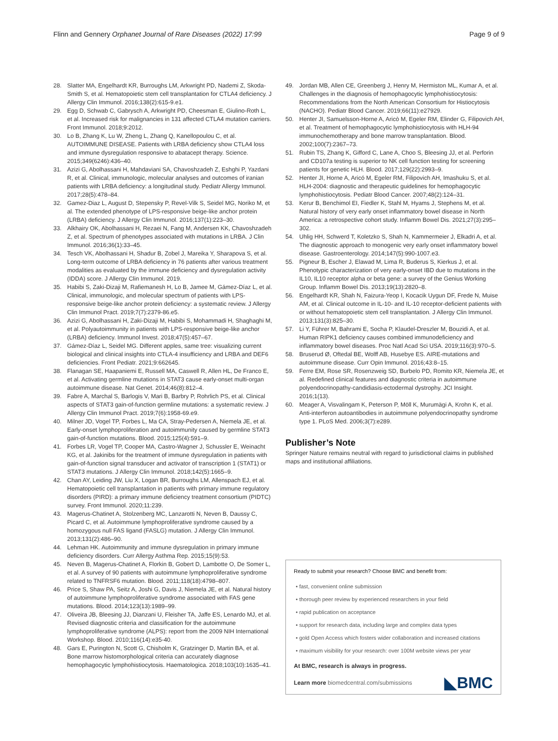Flinn and Gennery Orphanet Journal of Rare Diseases (2022) 17:99 Page 9 of 9
28. Slatter MA, Engelhardt KR, Burroughs LM, Arkwright PD, Nademi Z, Skoda-Smith S, et al. Hematopoietic stem cell transplantation for CTLA4 deficiency. J Allergy Clin Immunol. 2016;138(2):615-9.e1.
29. Egg D, Schwab C, Gabrysch A, Arkwright PD, Cheesman E, Giulino-Roth L, et al. Increased risk for malignancies in 131 affected CTLA4 mutation carriers. Front Immunol. 2018;9:2012.
30. Lo B, Zhang K, Lu W, Zheng L, Zhang Q, Kanellopoulou C, et al. AUTOIMMUNE DISEASE. Patients with LRBA deficiency show CTLA4 loss and immune dysregulation responsive to abatacept therapy. Science. 2015;349(6246):436–40.
31. Azizi G, Abolhassani H, Mahdaviani SA, Chavoshzadeh Z, Eshghi P, Yazdani R, et al. Clinical, immunologic, molecular analyses and outcomes of iranian patients with LRBA deficiency: a longitudinal study. Pediatr Allergy Immunol. 2017;28(5):478–84.
32. Gamez-Diaz L, August D, Stepensky P, Revel-Vilk S, Seidel MG, Noriko M, et al. The extended phenotype of LPS-responsive beige-like anchor protein (LRBA) deficiency. J Allergy Clin Immunol. 2016;137(1):223–30.
33. Alkhairy OK, Abolhassani H, Rezaei N, Fang M, Andersen KK, Chavoshzadeh Z, et al. Spectrum of phenotypes associated with mutations in LRBA. J Clin Immunol. 2016;36(1):33–45.
34. Tesch VK, Abolhassani H, Shadur B, Zobel J, Mareika Y, Sharapova S, et al. Long-term outcome of LRBA deficiency in 76 patients after various treatment modalities as evaluated by the immune deficiency and dysregulation activity (IDDA) score. J Allergy Clin Immunol. 2019.
35. Habibi S, Zaki-Dizaji M, Rafiemanesh H, Lo B, Jamee M, Gámez-Díaz L, et al. Clinical, immunologic, and molecular spectrum of patients with LPS-responsive beige-like anchor protein deficiency: a systematic review. J Allergy Clin Immunol Pract. 2019;7(7):2379-86.e5.
36. Azizi G, Abolhassani H, Zaki-Dizaji M, Habibi S, Mohammadi H, Shaghaghi M, et al. Polyautoimmunity in patients with LPS-responsive beige-like anchor (LRBA) deficiency. Immunol Invest. 2018;47(5):457–67.
37. Gámez-Díaz L, Seidel MG. Different apples, same tree: visualizing current biological and clinical insights into CTLA-4 insufficiency and LRBA and DEF6 deficiencies. Front Pediatr. 2021;9:662645.
38. Flanagan SE, Haapaniemi E, Russell MA, Caswell R, Allen HL, De Franco E, et al. Activating germline mutations in STAT3 cause early-onset multi-organ autoimmune disease. Nat Genet. 2014;46(8):812–4.
39. Fabre A, Marchal S, Barlogis V, Mari B, Barbry P, Rohrlich PS, et al. Clinical aspects of STAT3 gain-of-function germline mutations: a systematic review. J Allergy Clin Immunol Pract. 2019;7(6):1958-69.e9.
40. Milner JD, Vogel TP, Forbes L, Ma CA, Stray-Pedersen A, Niemela JE, et al. Early-onset lymphoproliferation and autoimmunity caused by germline STAT3 gain-of-function mutations. Blood. 2015;125(4):591–9.
41. Forbes LR, Vogel TP, Cooper MA, Castro-Wagner J, Schussler E, Weinacht KG, et al. Jakinibs for the treatment of immune dysregulation in patients with gain-of-function signal transducer and activator of transcription 1 (STAT1) or STAT3 mutations. J Allergy Clin Immunol. 2018;142(5):1665–9.
42. Chan AY, Leiding JW, Liu X, Logan BR, Burroughs LM, Allenspach EJ, et al. Hematopoietic cell transplantation in patients with primary immune regulatory disorders (PIRD): a primary immune deficiency treatment consortium (PIDTC) survey. Front Immunol. 2020;11:239.
43. Magerus-Chatinet A, Stolzenberg MC, Lanzarotti N, Neven B, Daussy C, Picard C, et al. Autoimmune lymphoproliferative syndrome caused by a homozygous null FAS ligand (FASLG) mutation. J Allergy Clin Immunol. 2013;131(2):486–90.
44. Lehman HK. Autoimmunity and immune dysregulation in primary immune deficiency disorders. Curr Allergy Asthma Rep. 2015;15(9):53.
45. Neven B, Magerus-Chatinet A, Florkin B, Gobert D, Lambotte O, De Somer L, et al. A survey of 90 patients with autoimmune lymphoproliferative syndrome related to TNFRSF6 mutation. Blood. 2011;118(18):4798–807.
46. Price S, Shaw PA, Seitz A, Joshi G, Davis J, Niemela JE, et al. Natural history of autoimmune lymphoproliferative syndrome associated with FAS gene mutations. Blood. 2014;123(13):1989–99.
47. Oliveira JB, Bleesing JJ, Dianzani U, Fleisher TA, Jaffe ES, Lenardo MJ, et al. Revised diagnostic criteria and classification for the autoimmune lymphoproliferative syndrome (ALPS): report from the 2009 NIH International Workshop. Blood. 2010;116(14):e35-40.
48. Gars E, Purington N, Scott G, Chisholm K, Gratzinger D, Martin BA, et al. Bone marrow histomorphological criteria can accurately diagnose hemophagocytic lymphohistiocytosis. Haematologica. 2018;103(10):1635–41.
49. Jordan MB, Allen CE, Greenberg J, Henry M, Hermiston ML, Kumar A, et al. Challenges in the diagnosis of hemophagocytic lymphohistiocytosis: Recommendations from the North American Consortium for Histiocytosis (NACHO). Pediatr Blood Cancer. 2019;66(11):e27929.
50. Henter JI, Samuelsson-Horne A, Aricò M, Egeler RM, Elinder G, Filipovich AH, et al. Treatment of hemophagocytic lymphohistiocytosis with HLH-94 immunochemotherapy and bone marrow transplantation. Blood. 2002;100(7):2367–73.
51. Rubin TS, Zhang K, Gifford C, Lane A, Choo S, Bleesing JJ, et al. Perforin and CD107a testing is superior to NK cell function testing for screening patients for genetic HLH. Blood. 2017;129(22):2993–9.
52. Henter JI, Horne A, Aricó M, Egeler RM, Filipovich AH, Imashuku S, et al. HLH-2004: diagnostic and therapeutic guidelines for hemophagocytic lymphohistiocytosis. Pediatr Blood Cancer. 2007;48(2):124–31.
53. Kerur B, Benchimol EI, Fiedler K, Stahl M, Hyams J, Stephens M, et al. Natural history of very early onset inflammatory bowel disease in North America: a retrospective cohort study. Inflamm Bowel Dis. 2021;27(3):295–302.
54. Uhlig HH, Schwerd T, Koletzko S, Shah N, Kammermeier J, Elkadri A, et al. The diagnostic approach to monogenic very early onset inflammatory bowel disease. Gastroenterology. 2014;147(5):990-1007.e3.
55. Pigneur B, Escher J, Elawad M, Lima R, Buderus S, Kierkus J, et al. Phenotypic characterization of very early-onset IBD due to mutations in the IL10, IL10 receptor alpha or beta gene: a survey of the Genius Working Group. Inflamm Bowel Dis. 2013;19(13):2820–8.
56. Engelhardt KR, Shah N, Faizura-Yeop I, Kocacik Uygun DF, Frede N, Muise AM, et al. Clinical outcome in IL-10- and IL-10 receptor-deficient patients with or without hematopoietic stem cell transplantation. J Allergy Clin Immunol. 2013;131(3):825–30.
57. Li Y, Führer M, Bahrami E, Socha P, Klaudel-Dreszler M, Bouzidi A, et al. Human RIPK1 deficiency causes combined immunodeficiency and inflammatory bowel diseases. Proc Natl Acad Sci USA. 2019;116(3):970–5.
58. Bruserud Ø, Oftedal BE, Wolff AB, Husebye ES. AIRE-mutations and autoimmune disease. Curr Opin Immunol. 2016;43:8–15.
59. Ferre EM, Rose SR, Rosenzweig SD, Burbelo PD, Romito KR, Niemela JE, et al. Redefined clinical features and diagnostic criteria in autoimmune polyendocrinopathy-candidiasis-ectodermal dystrophy. JCI Insight. 2016;1(13).
60. Meager A, Visvalingam K, Peterson P, Möll K, Murumägi A, Krohn K, et al. Anti-interferon autoantibodies in autoimmune polyendocrinopathy syndrome type 1. PLoS Med. 2006;3(7):e289.
Publisher’s Note
Springer Nature remains neutral with regard to jurisdictional claims in published maps and institutional affiliations.
Ready to submit your research? Choose BMC and benefit from:
• fast, convenient online submission
• thorough peer review by experienced researchers in your field
• rapid publication on acceptance
• support for research data, including large and complex data types
• gold Open Access which fosters wider collaboration and increased citations
• maximum visibility for your research: over 100M website views per year
At BMC, research is always in progress.
Learn more biomedcentral.com/submissions
◣BMC